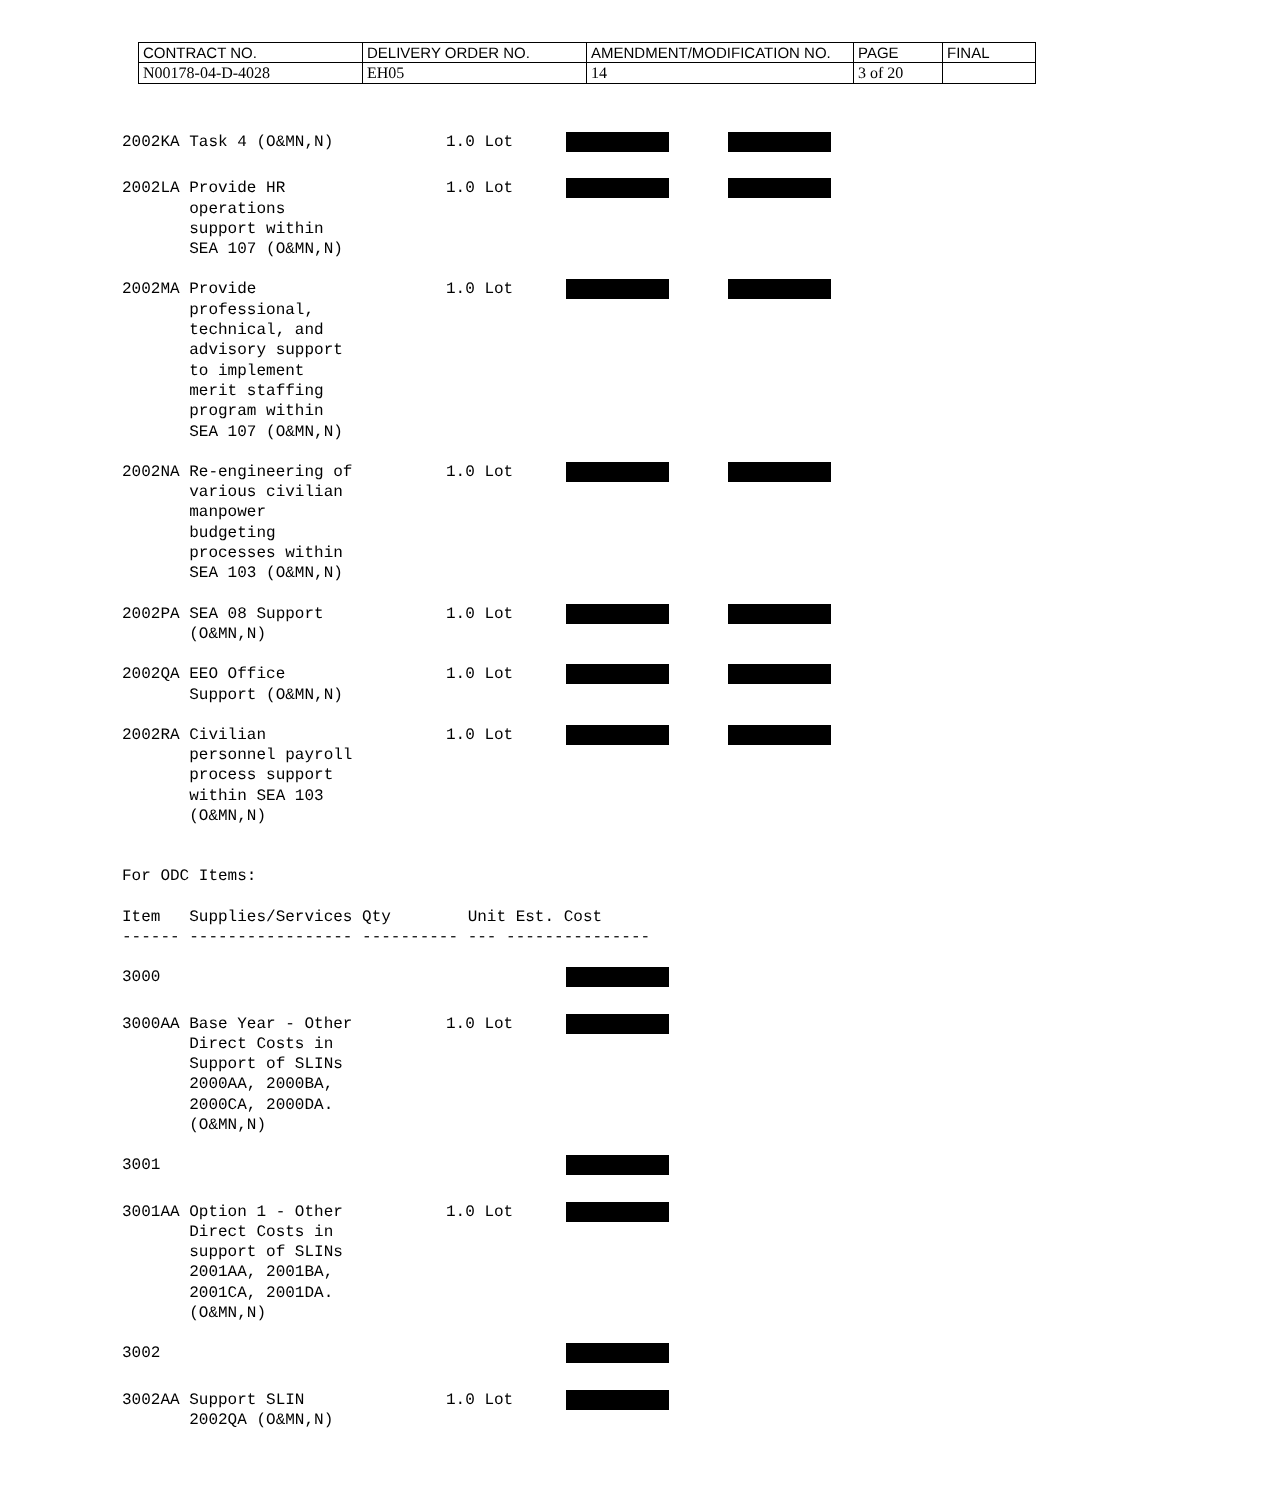| CONTRACT NO. | DELIVERY ORDER NO. | AMENDMENT/MODIFICATION NO. | PAGE | FINAL |
| N00178-04-D-4028 | EH05 | 14 | 3 of 20 | |
2002KA Task 4 (O&MN,N)
1.0 Lot
2002LA Provide HR operations support within SEA 107 (O&MN,N)
1.0 Lot
2002MA Provide professional, technical, and advisory support to implement merit staffing program within SEA 107 (O&MN,N)
1.0 Lot
2002NA Re-engineering of various civilian manpower budgeting processes within SEA 103 (O&MN,N)
1.0 Lot
2002PA SEA 08 Support (O&MN,N)
1.0 Lot
2002QA EEO Office Support (O&MN,N)
1.0 Lot
2002RA Civilian personnel payroll process support within SEA 103 (O&MN,N)
1.0 Lot
For ODC Items:
Item Supplies/Services Qty Unit Est. Cost ------ ----------------- ---------- --- ---------------
3000
3000AA Base Year - Other Direct Costs in Support of SLINs 2000AA, 2000BA, 2000CA, 2000DA. (O&MN,N)
1.0 Lot
3001
3001AA Option 1 - Other Direct Costs in support of SLINs 2001AA, 2001BA, 2001CA, 2001DA. (O&MN,N)
1.0 Lot
3002
3002AA Support SLIN 2002QA (O&MN,N)
1.0 Lot